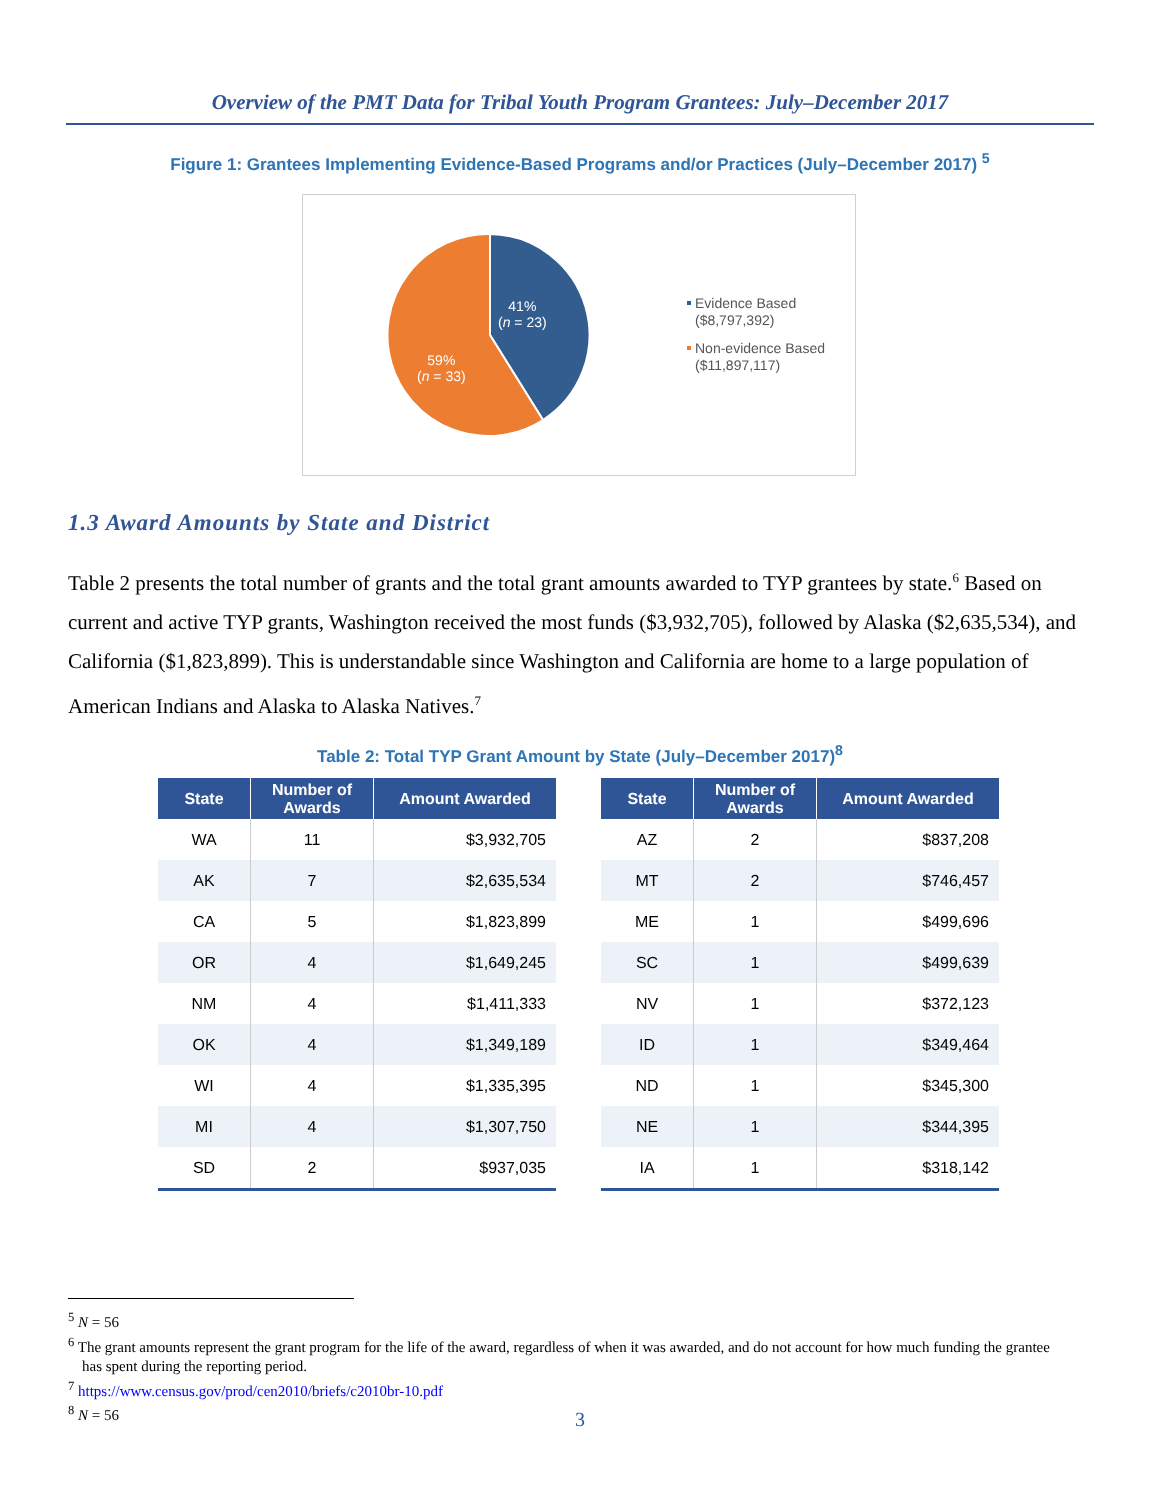Overview of the PMT Data for Tribal Youth Program Grantees: July–December 2017
Figure 1: Grantees Implementing Evidence-Based Programs and/or Practices (July–December 2017) <sup>5</sup>
41%
(n = 23)
59%
(n = 33)
Evidence Based
($8,797,392)
Non-evidence Based
($11,897,117)
1.3 Award Amounts by State and District
Table 2 presents the total number of grants and the total grant amounts awarded to TYP grantees by state.<sup>6</sup> Based on current and active TYP grants, Washington received the most funds ($3,932,705), followed by Alaska ($2,635,534), and California ($1,823,899). This is understandable since Washington and California are home to a large population of American Indians and Alaska to Alaska Natives.<sup>7</sup>
Table 2: Total TYP Grant Amount by State (July–December 2017)<sup>8</sup>
| State | Number of Awards | Amount Awarded |
| --- | --- | --- |
| WA | 11 | $3,932,705 |
| AK | 7 | $2,635,534 |
| CA | 5 | $1,823,899 |
| OR | 4 | $1,649,245 |
| NM | 4 | $1,411,333 |
| OK | 4 | $1,349,189 |
| WI | 4 | $1,335,395 |
| MI | 4 | $1,307,750 |
| SD | 2 | $937,035 |
| State | Number of Awards | Amount Awarded |
| --- | --- | --- |
| AZ | 2 | $837,208 |
| MT | 2 | $746,457 |
| ME | 1 | $499,696 |
| SC | 1 | $499,639 |
| NV | 1 | $372,123 |
| ID | 1 | $349,464 |
| ND | 1 | $345,300 |
| NE | 1 | $344,395 |
| IA | 1 | $318,142 |
<sup>5</sup> N = 56
<sup>6</sup> The grant amounts represent the grant program for the life of the award, regardless of when it was awarded, and do not account for how much funding the grantee has spent during the reporting period.
<sup>7</sup> https://www.census.gov/prod/cen2010/briefs/c2010br-10.pdf
<sup>8</sup> N = 56
3